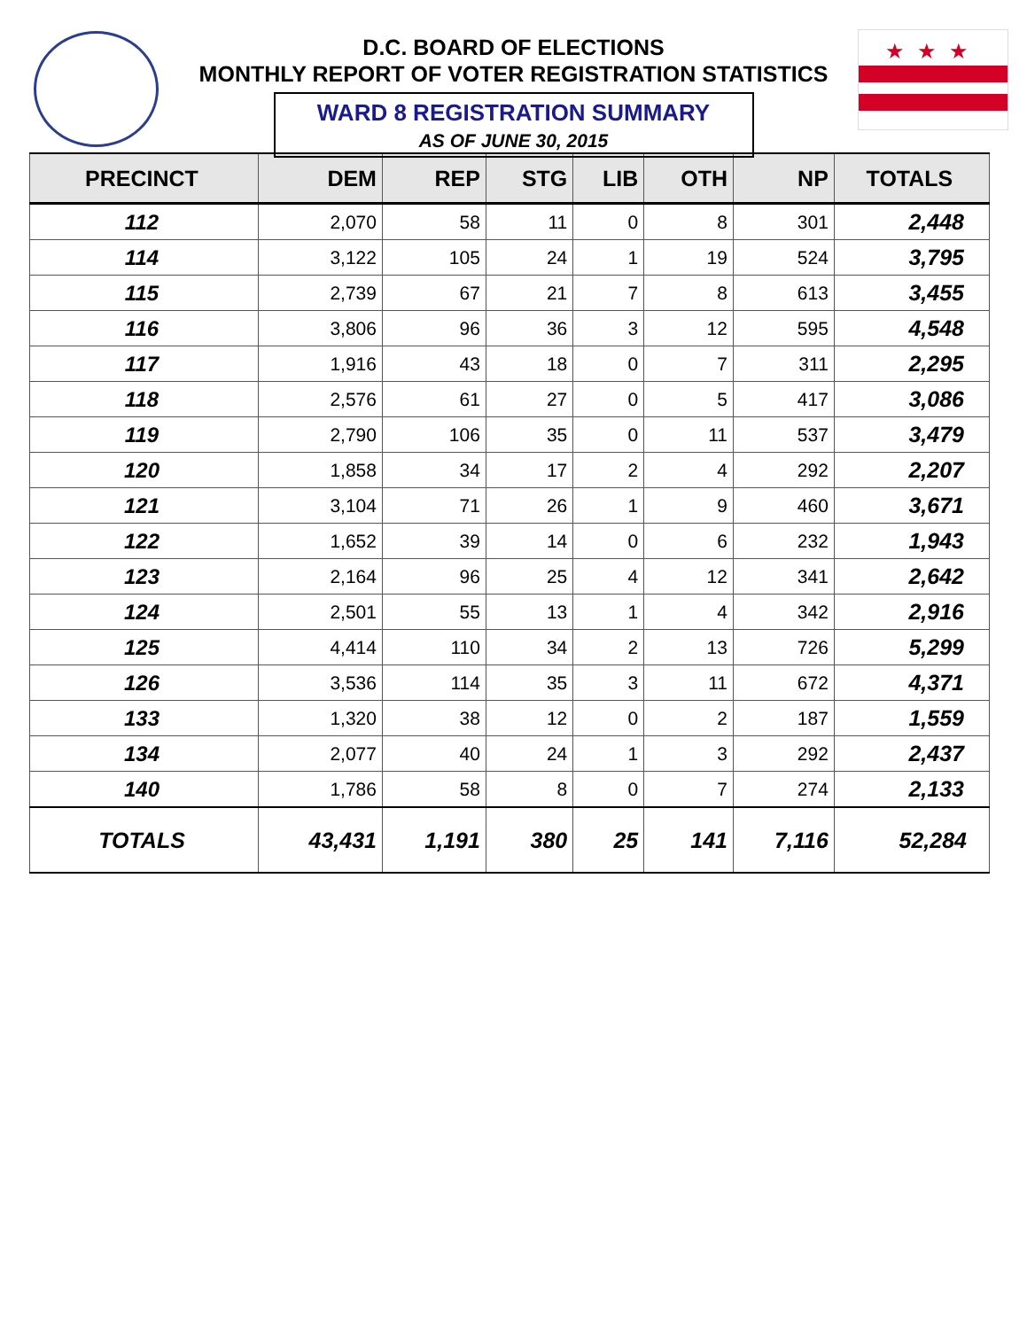★★★
D.C. BOARD OF ELECTIONS
MONTHLY REPORT OF VOTER REGISTRATION STATISTICS
WARD 8 REGISTRATION SUMMARY
AS OF JUNE 30, 2015
| PRECINCT | DEM | REP | STG | LIB | OTH | NP | TOTALS |
| --- | --- | --- | --- | --- | --- | --- | --- |
| 112 | 2,070 | 58 | 11 | 0 | 8 | 301 | 2,448 |
| 114 | 3,122 | 105 | 24 | 1 | 19 | 524 | 3,795 |
| 115 | 2,739 | 67 | 21 | 7 | 8 | 613 | 3,455 |
| 116 | 3,806 | 96 | 36 | 3 | 12 | 595 | 4,548 |
| 117 | 1,916 | 43 | 18 | 0 | 7 | 311 | 2,295 |
| 118 | 2,576 | 61 | 27 | 0 | 5 | 417 | 3,086 |
| 119 | 2,790 | 106 | 35 | 0 | 11 | 537 | 3,479 |
| 120 | 1,858 | 34 | 17 | 2 | 4 | 292 | 2,207 |
| 121 | 3,104 | 71 | 26 | 1 | 9 | 460 | 3,671 |
| 122 | 1,652 | 39 | 14 | 0 | 6 | 232 | 1,943 |
| 123 | 2,164 | 96 | 25 | 4 | 12 | 341 | 2,642 |
| 124 | 2,501 | 55 | 13 | 1 | 4 | 342 | 2,916 |
| 125 | 4,414 | 110 | 34 | 2 | 13 | 726 | 5,299 |
| 126 | 3,536 | 114 | 35 | 3 | 11 | 672 | 4,371 |
| 133 | 1,320 | 38 | 12 | 0 | 2 | 187 | 1,559 |
| 134 | 2,077 | 40 | 24 | 1 | 3 | 292 | 2,437 |
| 140 | 1,786 | 58 | 8 | 0 | 7 | 274 | 2,133 |
| TOTALS | 43,431 | 1,191 | 380 | 25 | 141 | 7,116 | 52,284 |